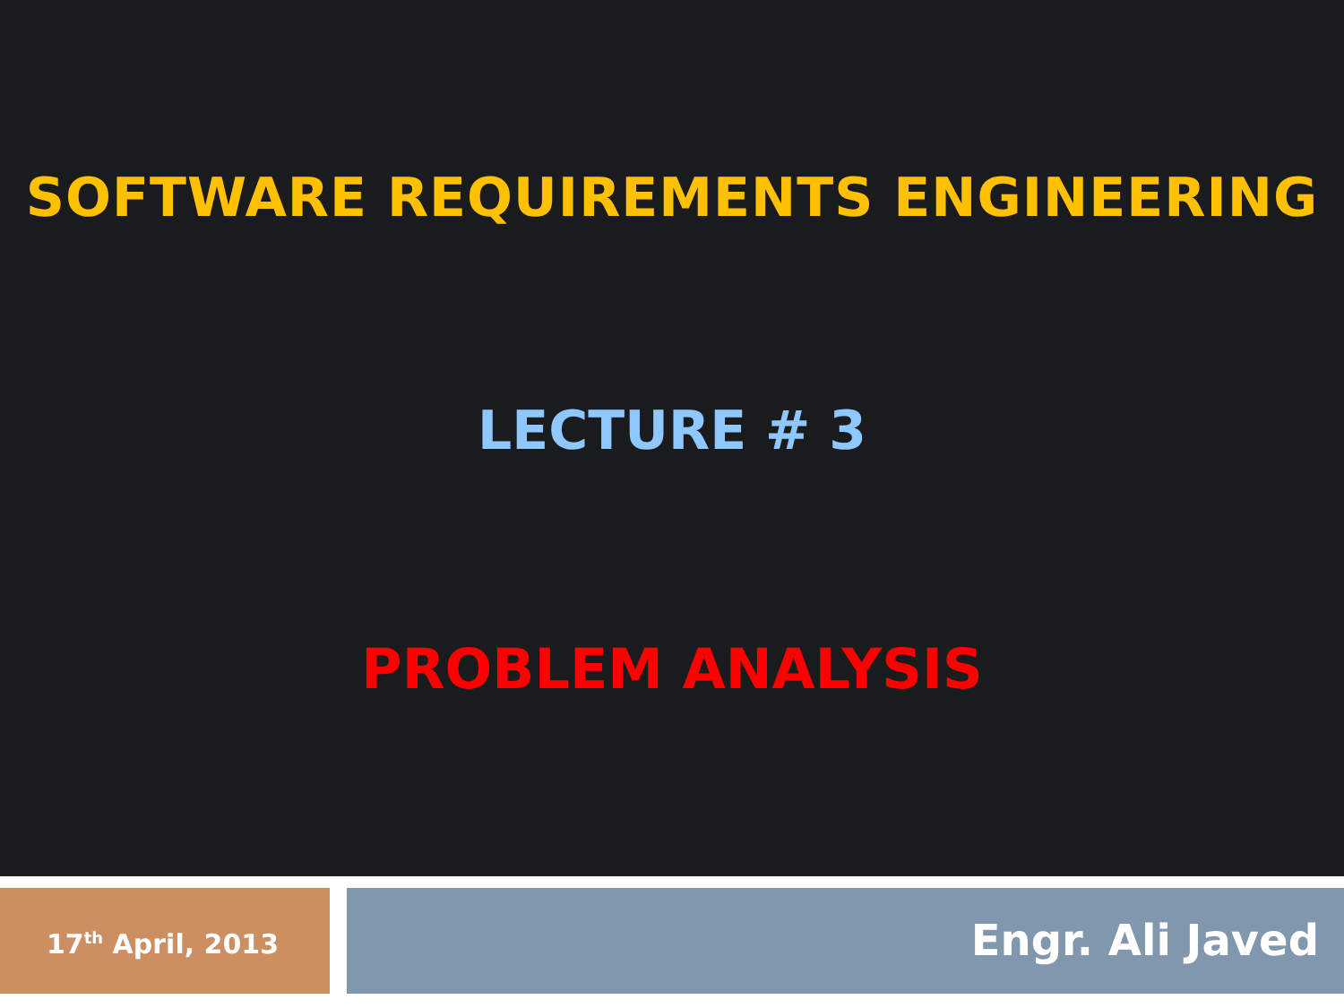SOFTWARE REQUIREMENTS ENGINEERING
LECTURE # 3
PROBLEM ANALYSIS
17<sup>th</sup> April, 2013
Engr. Ali Javed